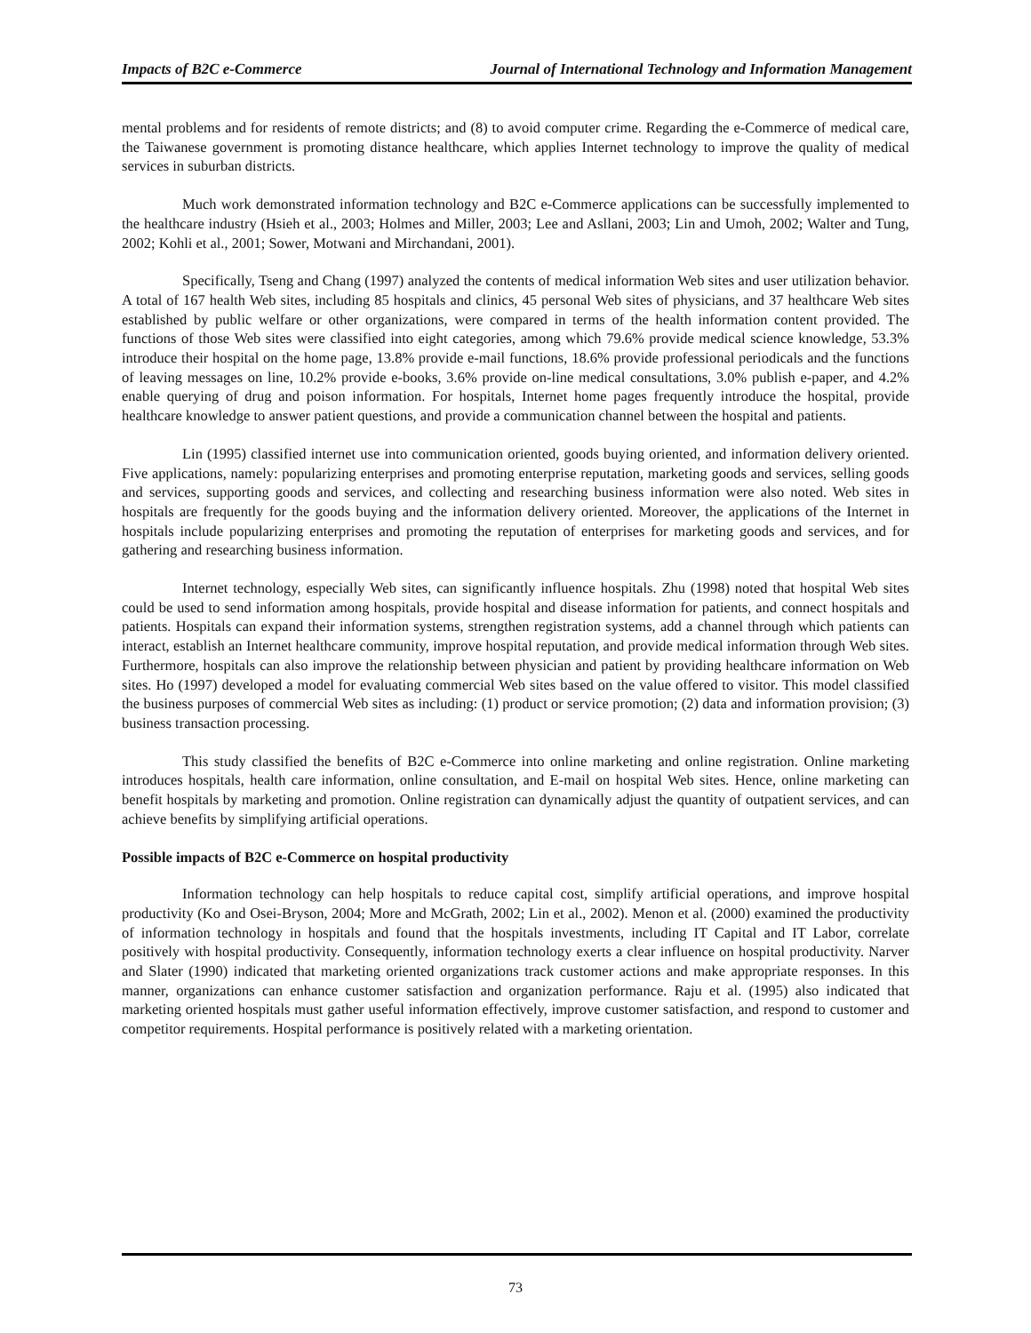Impacts of B2C e-Commerce Journal of International Technology and Information Management
mental problems and for residents of remote districts; and (8) to avoid computer crime. Regarding the e-Commerce of medical care, the Taiwanese government is promoting distance healthcare, which applies Internet technology to improve the quality of medical services in suburban districts.
Much work demonstrated information technology and B2C e-Commerce applications can be successfully implemented to the healthcare industry (Hsieh et al., 2003; Holmes and Miller, 2003; Lee and Asllani, 2003; Lin and Umoh, 2002; Walter and Tung, 2002; Kohli et al., 2001; Sower, Motwani and Mirchandani, 2001).
Specifically, Tseng and Chang (1997) analyzed the contents of medical information Web sites and user utilization behavior. A total of 167 health Web sites, including 85 hospitals and clinics, 45 personal Web sites of physicians, and 37 healthcare Web sites established by public welfare or other organizations, were compared in terms of the health information content provided. The functions of those Web sites were classified into eight categories, among which 79.6% provide medical science knowledge, 53.3% introduce their hospital on the home page, 13.8% provide e-mail functions, 18.6% provide professional periodicals and the functions of leaving messages on line, 10.2% provide e-books, 3.6% provide on-line medical consultations, 3.0% publish e-paper, and 4.2% enable querying of drug and poison information. For hospitals, Internet home pages frequently introduce the hospital, provide healthcare knowledge to answer patient questions, and provide a communication channel between the hospital and patients.
Lin (1995) classified internet use into communication oriented, goods buying oriented, and information delivery oriented. Five applications, namely: popularizing enterprises and promoting enterprise reputation, marketing goods and services, selling goods and services, supporting goods and services, and collecting and researching business information were also noted. Web sites in hospitals are frequently for the goods buying and the information delivery oriented. Moreover, the applications of the Internet in hospitals include popularizing enterprises and promoting the reputation of enterprises for marketing goods and services, and for gathering and researching business information.
Internet technology, especially Web sites, can significantly influence hospitals. Zhu (1998) noted that hospital Web sites could be used to send information among hospitals, provide hospital and disease information for patients, and connect hospitals and patients. Hospitals can expand their information systems, strengthen registration systems, add a channel through which patients can interact, establish an Internet healthcare community, improve hospital reputation, and provide medical information through Web sites. Furthermore, hospitals can also improve the relationship between physician and patient by providing healthcare information on Web sites. Ho (1997) developed a model for evaluating commercial Web sites based on the value offered to visitor. This model classified the business purposes of commercial Web sites as including: (1) product or service promotion; (2) data and information provision; (3) business transaction processing.
This study classified the benefits of B2C e-Commerce into online marketing and online registration. Online marketing introduces hospitals, health care information, online consultation, and E-mail on hospital Web sites. Hence, online marketing can benefit hospitals by marketing and promotion. Online registration can dynamically adjust the quantity of outpatient services, and can achieve benefits by simplifying artificial operations.
Possible impacts of B2C e-Commerce on hospital productivity
Information technology can help hospitals to reduce capital cost, simplify artificial operations, and improve hospital productivity (Ko and Osei-Bryson, 2004; More and McGrath, 2002; Lin et al., 2002). Menon et al. (2000) examined the productivity of information technology in hospitals and found that the hospitals investments, including IT Capital and IT Labor, correlate positively with hospital productivity. Consequently, information technology exerts a clear influence on hospital productivity. Narver and Slater (1990) indicated that marketing oriented organizations track customer actions and make appropriate responses. In this manner, organizations can enhance customer satisfaction and organization performance. Raju et al. (1995) also indicated that marketing oriented hospitals must gather useful information effectively, improve customer satisfaction, and respond to customer and competitor requirements. Hospital performance is positively related with a marketing orientation.
73